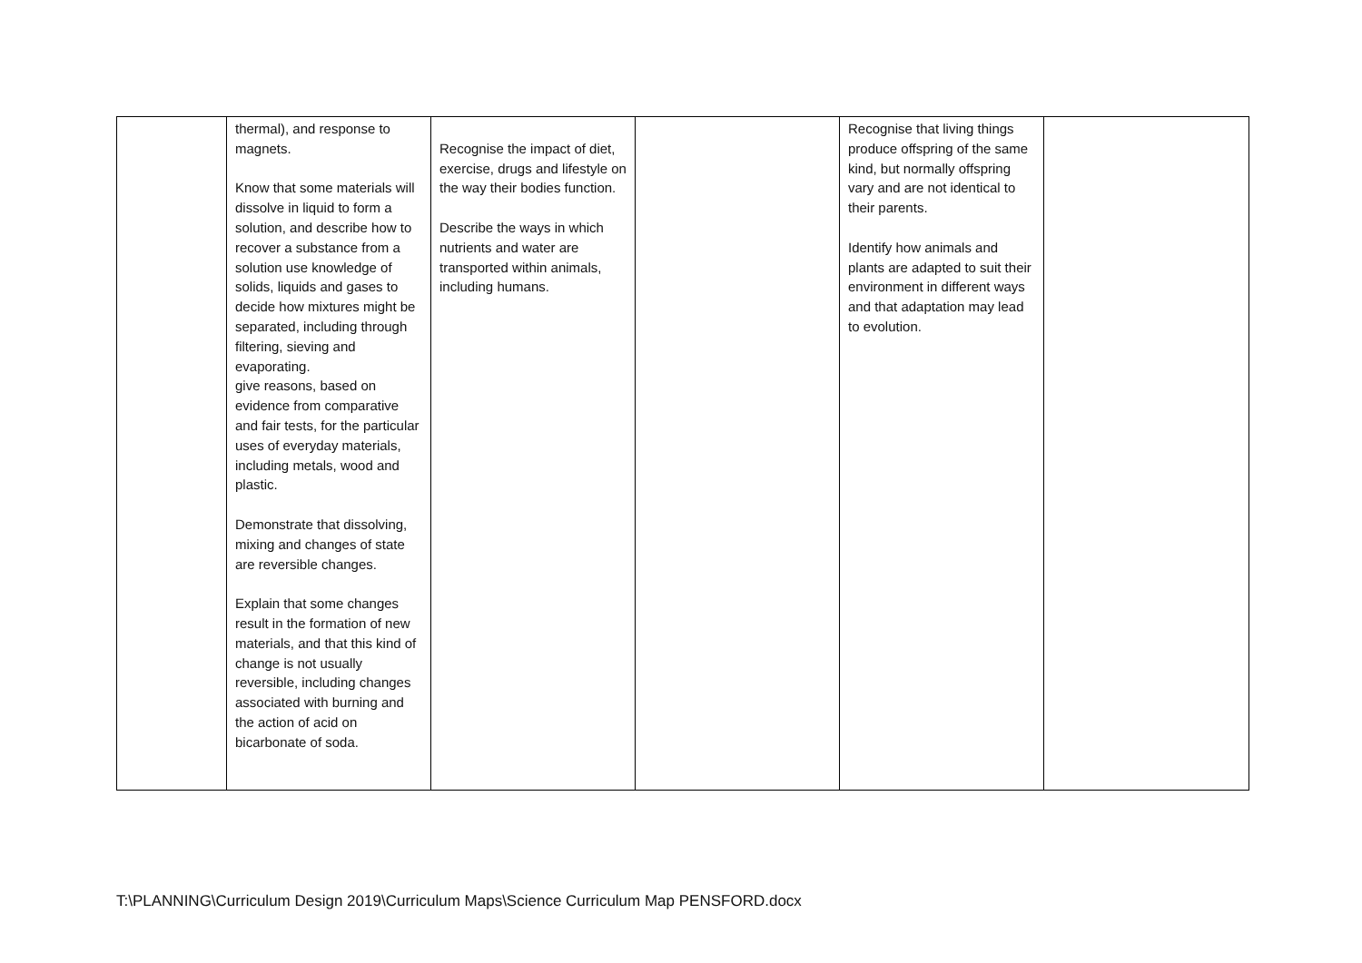| | thermal), and response to magnets. Know that some materials will dissolve in liquid to form a solution, and describe how to recover a substance from a solution use knowledge of solids, liquids and gases to decide how mixtures might be separated, including through filtering, sieving and evaporating. give reasons, based on evidence from comparative and fair tests, for the particular uses of everyday materials, including metals, wood and plastic. Demonstrate that dissolving, mixing and changes of state are reversible changes. Explain that some changes result in the formation of new materials, and that this kind of change is not usually reversible, including changes associated with burning and the action of acid on bicarbonate of soda. | Recognise the impact of diet, exercise, drugs and lifestyle on the way their bodies function. Describe the ways in which nutrients and water are transported within animals, including humans. | | Recognise that living things produce offspring of the same kind, but normally offspring vary and are not identical to their parents. Identify how animals and plants are adapted to suit their environment in different ways and that adaptation may lead to evolution. | |
T:\PLANNING\Curriculum Design 2019\Curriculum Maps\Science Curriculum Map PENSFORD.docx